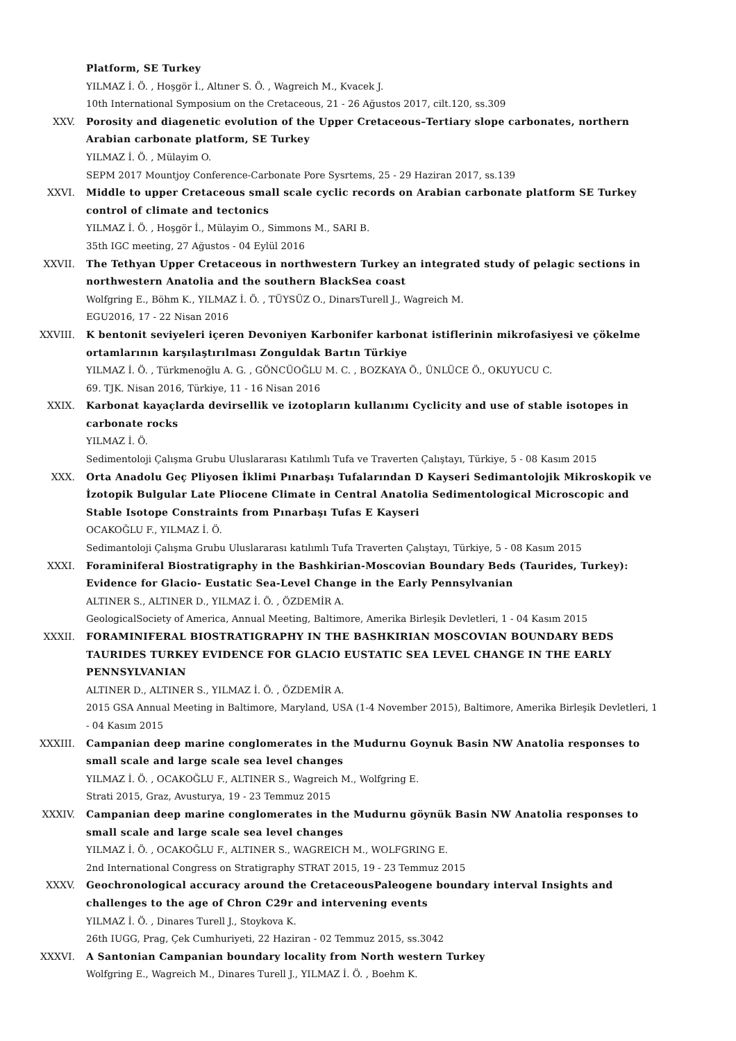Platform, SE Turkey
YILMAZ İ. Ö. , Hoşgör İ., Altıner S. Ö. , Wagreich M., Kvacek J.
10th International Symposium on the Cretaceous, 21 - 26 Ağustos 2017, cilt.120, ss.309
XXV. Porosity and diagenetic evolution of the Upper Cretaceous–Tertiary slope carbonates, northern Arabian carbonate platform, SE Turkey
YILMAZ İ. Ö. , Mülayim O.
SEPM 2017 Mountjoy Conference-Carbonate Pore Sysrtems, 25 - 29 Haziran 2017, ss.139
XXVI. Middle to upper Cretaceous small scale cyclic records on Arabian carbonate platform SE Turkey control of climate and tectonics
YILMAZ İ. Ö. , Hoşgör İ., Mülayim O., Simmons M., SARI B.
35th IGC meeting, 27 Ağustos - 04 Eylül 2016
XXVII. The Tethyan Upper Cretaceous in northwestern Turkey an integrated study of pelagic sections in northwestern Anatolia and the southern BlackSea coast
Wolfgring E., Böhm K., YILMAZ İ. Ö. , TÜYSÜZ O., DinarsTurell J., Wagreich M.
EGU2016, 17 - 22 Nisan 2016
XXVIII. K bentonit seviyeleri içeren Devoniyen Karbonifer karbonat istiflerinin mikrofasiyesi ve çökelme ortamlarının karşılaştırılması Zonguldak Bartın Türkiye
YILMAZ İ. Ö. , Türkmenoğlu A. G. , GÖNCÜOĞLU M. C. , BOZKAYA Ö., ÜNLÜCE Ö., OKUYUCU C.
69. TJK. Nisan 2016, Türkiye, 11 - 16 Nisan 2016
XXIX. Karbonat kayaçlarda devirsellik ve izotopların kullanımı Cyclicity and use of stable isotopes in carbonate rocks
YILMAZ İ. Ö.
Sedimentoloji Çalışma Grubu Uluslararası Katılımlı Tufa ve Traverten Çalıştayı, Türkiye, 5 - 08 Kasım 2015
XXX. Orta Anadolu Geç Pliyosen İklimi Pınarbaşı Tufalarından D Kayseri Sedimantolojik Mikroskopik ve İzotopik Bulgular Late Pliocene Climate in Central Anatolia Sedimentological Microscopic and Stable Isotope Constraints from Pınarbaşı Tufas E Kayseri
OCAKOĞLU F., YILMAZ İ. Ö.
Sedimantoloji Çalışma Grubu Uluslararası katılımlı Tufa Traverten Çalıştayı, Türkiye, 5 - 08 Kasım 2015
XXXI. Foraminiferal Biostratigraphy in the Bashkirian-Moscovian Boundary Beds (Taurides, Turkey): Evidence for Glacio- Eustatic Sea-Level Change in the Early Pennsylvanian
ALTINER S., ALTINER D., YILMAZ İ. Ö. , ÖZDEMİR A.
GeologicalSociety of America, Annual Meeting, Baltimore, Amerika Birleşik Devletleri, 1 - 04 Kasım 2015
XXXII. FORAMINIFERAL BIOSTRATIGRAPHY IN THE BASHKIRIAN MOSCOVIAN BOUNDARY BEDS TAURIDES TURKEY EVIDENCE FOR GLACIO EUSTATIC SEA LEVEL CHANGE IN THE EARLY PENNSYLVANIAN
ALTINER D., ALTINER S., YILMAZ İ. Ö. , ÖZDEMİR A.
2015 GSA Annual Meeting in Baltimore, Maryland, USA (1-4 November 2015), Baltimore, Amerika Birleşik Devletleri, 1 - 04 Kasım 2015
XXXIII. Campanian deep marine conglomerates in the Mudurnu Goynuk Basin NW Anatolia responses to small scale and large scale sea level changes
YILMAZ İ. Ö. , OCAKOĞLU F., ALTINER S., Wagreich M., Wolfgring E.
Strati 2015, Graz, Avusturya, 19 - 23 Temmuz 2015
XXXIV. Campanian deep marine conglomerates in the Mudurnu göynük Basin NW Anatolia responses to small scale and large scale sea level changes
YILMAZ İ. Ö. , OCAKOĞLU F., ALTINER S., WAGREICH M., WOLFGRING E.
2nd International Congress on Stratigraphy STRAT 2015, 19 - 23 Temmuz 2015
XXXV. Geochronological accuracy around the CretaceousPaleogene boundary interval Insights and challenges to the age of Chron C29r and intervening events
YILMAZ İ. Ö. , Dinares Turell J., Stoykova K.
26th IUGG, Prag, Çek Cumhuriyeti, 22 Haziran - 02 Temmuz 2015, ss.3042
XXXVI. A Santonian Campanian boundary locality from North western Turkey
Wolfgring E., Wagreich M., Dinares Turell J., YILMAZ İ. Ö. , Boehm K.